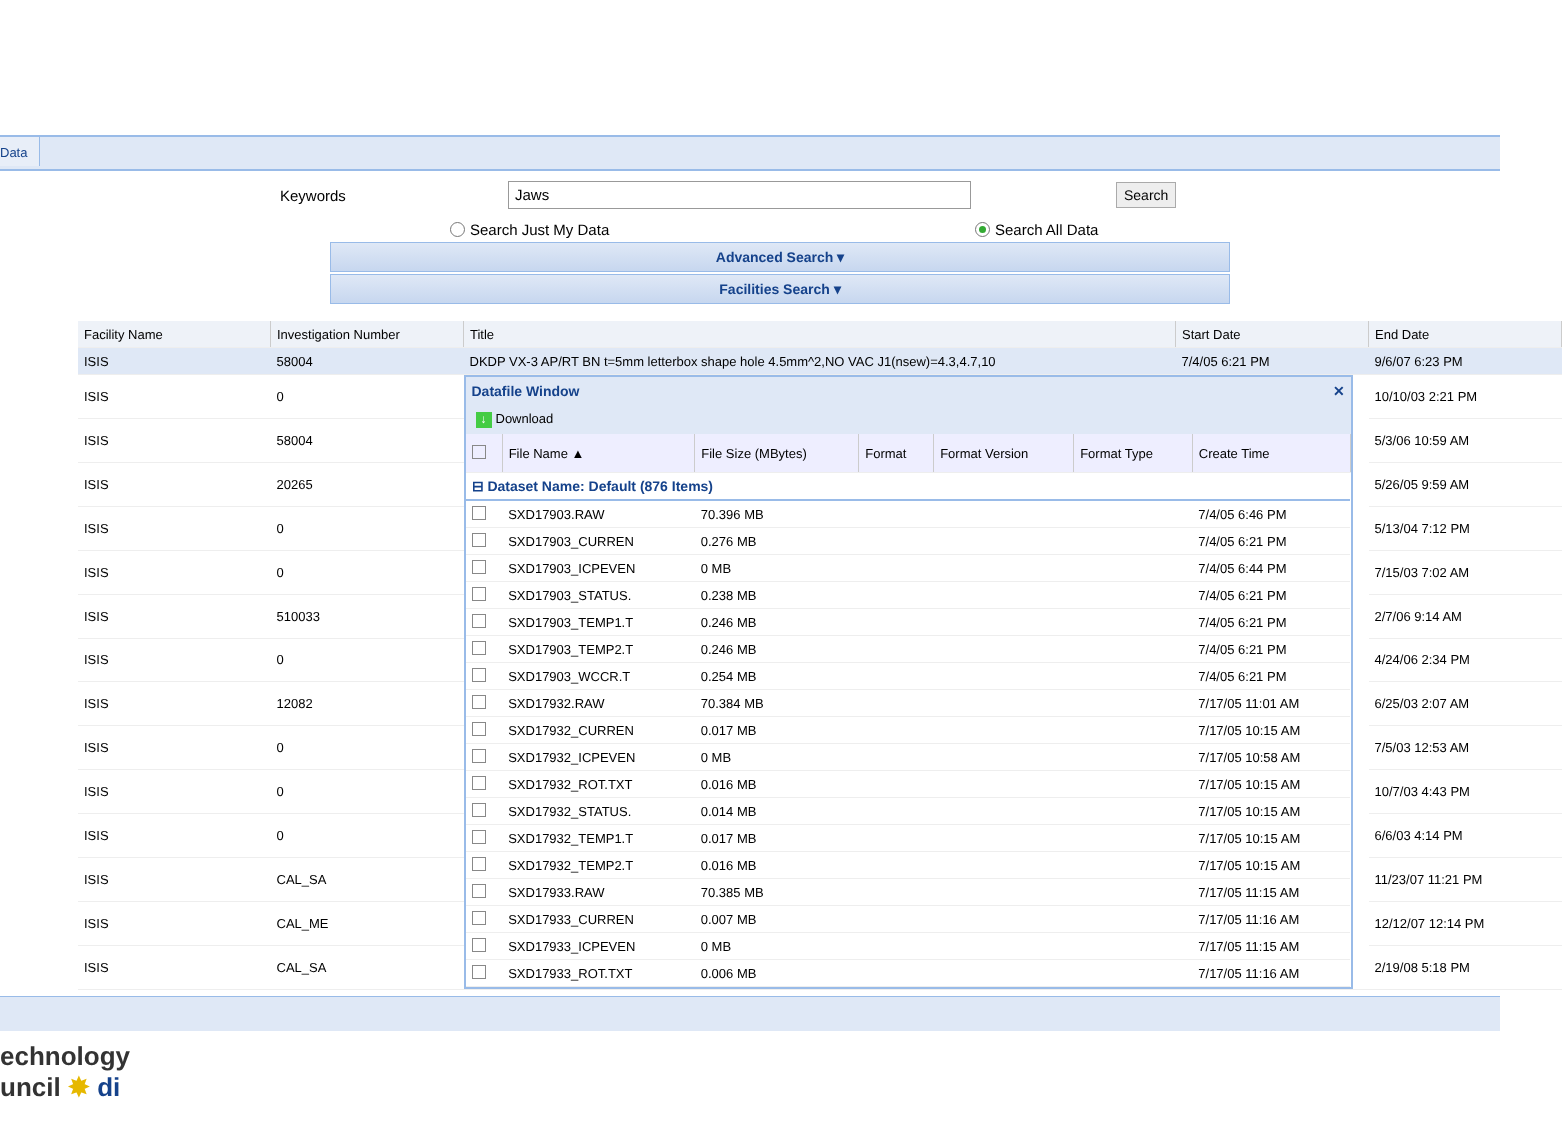Data
Keywords Jaws Search
Search Just My Data Search All Data
Advanced Search ▾
Facilities Search ▾
| Facility Name | Investigation Number | Title | Start Date | End Date |
| --- | --- | --- | --- | --- |
| ISIS | 58004 | DKDP VX-3 AP/RT BN t=5mm letterbox shape hole 4.5mm^2,NO VAC J1(nsew)=4.3,4.7,10 | 7/4/05 6:21 PM | 9/6/07 6:23 PM |
| ISIS | 0 | Datafile Window ✕ ↓ Download / / File Name ▲ / File Size (MBytes) / Format / Format Version / Format Type / Create Time / / --- / --- / --- / --- / --- / --- / --- / / ⊟ Dataset Name: Default (876 Items) / / / / / / / / / SXD17903.RAW / 70.396 MB / / / / 7/4/05 6:46 PM / / / SXD17903_CURREN / 0.276 MB / / / / 7/4/05 6:21 PM / / / SXD17903_ICPEVEN / 0 MB / / / / 7/4/05 6:44 PM / / / SXD17903_STATUS. / 0.238 MB / / / / 7/4/05 6:21 PM / / / SXD17903_TEMP1.T / 0.246 MB / / / / 7/4/05 6:21 PM / / / SXD17903_TEMP2.T / 0.246 MB / / / / 7/4/05 6:21 PM / / / SXD17903_WCCR.T / 0.254 MB / / / / 7/4/05 6:21 PM / / / SXD17932.RAW / 70.384 MB / / / / 7/17/05 11:01 AM / / / SXD17932_CURREN / 0.017 MB / / / / 7/17/05 10:15 AM / / / SXD17932_ICPEVEN / 0 MB / / / / 7/17/05 10:58 AM / / / SXD17932_ROT.TXT / 0.016 MB / / / / 7/17/05 10:15 AM / / / SXD17932_STATUS. / 0.014 MB / / / / 7/17/05 10:15 AM / / / SXD17932_TEMP1.T / 0.017 MB / / / / 7/17/05 10:15 AM / / / SXD17932_TEMP2.T / 0.016 MB / / / / 7/17/05 10:15 AM / / / SXD17933.RAW / 70.385 MB / / / / 7/17/05 11:15 AM / / / SXD17933_CURREN / 0.007 MB / / / / 7/17/05 11:16 AM / / / SXD17933_ICPEVEN / 0 MB / / / / 7/17/05 11:15 AM / / / SXD17933_ROT.TXT / 0.006 MB / / / / 7/17/05 11:16 AM / | | 10/10/03 2:21 PM |
| ISIS | 58004 | | | 5/3/06 10:59 AM |
| ISIS | 20265 | | | 5/26/05 9:59 AM |
| ISIS | 0 | | | 5/13/04 7:12 PM |
| ISIS | 0 | | | 7/15/03 7:02 AM |
| ISIS | 510033 | | | 2/7/06 9:14 AM |
| ISIS | 0 | | | 4/24/06 2:34 PM |
| ISIS | 12082 | | | 6/25/03 2:07 AM |
| ISIS | 0 | | | 7/5/03 12:53 AM |
| ISIS | 0 | | | 10/7/03 4:43 PM |
| ISIS | 0 | | | 6/6/03 4:14 PM |
| ISIS | CAL_SA | | | 11/23/07 11:21 PM |
| ISIS | CAL_ME | | | 12/12/07 12:14 PM |
| ISIS | CAL_SA | | | 2/19/08 5:18 PM |
echnology
uncil ✸ di